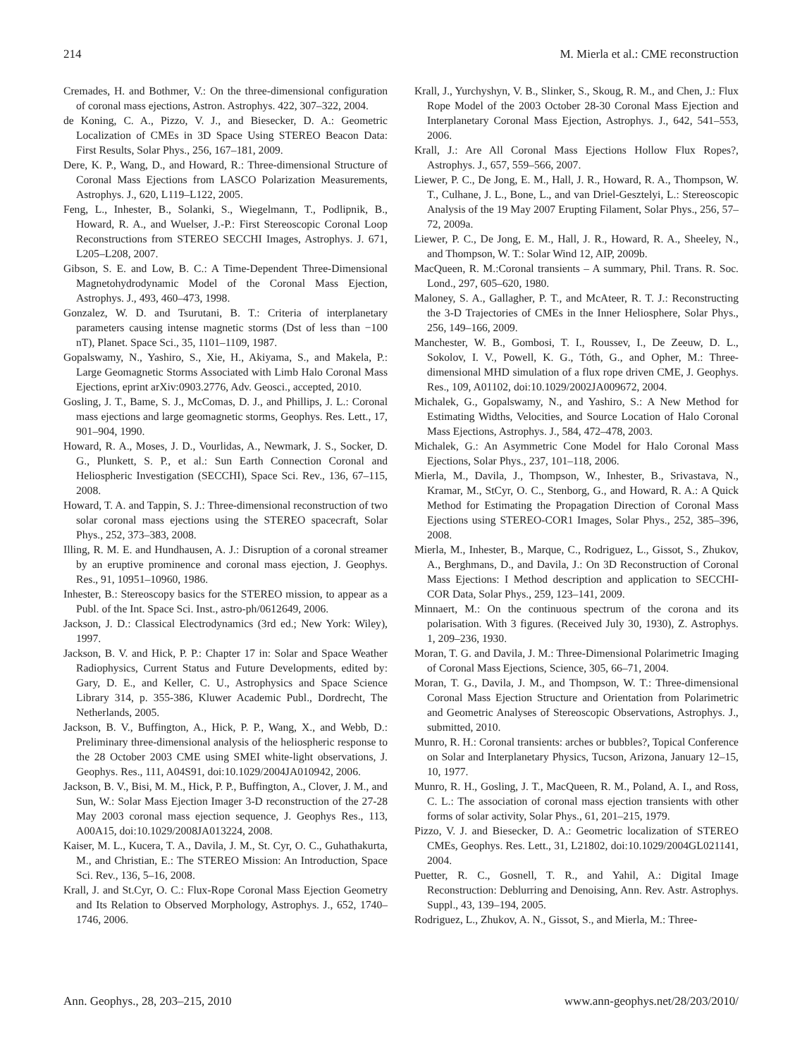214 M. Mierla et al.: CME reconstruction
Cremades, H. and Bothmer, V.: On the three-dimensional configuration of coronal mass ejections, Astron. Astrophys. 422, 307–322, 2004.
de Koning, C. A., Pizzo, V. J., and Biesecker, D. A.: Geometric Localization of CMEs in 3D Space Using STEREO Beacon Data: First Results, Solar Phys., 256, 167–181, 2009.
Dere, K. P., Wang, D., and Howard, R.: Three-dimensional Structure of Coronal Mass Ejections from LASCO Polarization Measurements, Astrophys. J., 620, L119–L122, 2005.
Feng, L., Inhester, B., Solanki, S., Wiegelmann, T., Podlipnik, B., Howard, R. A., and Wuelser, J.-P.: First Stereoscopic Coronal Loop Reconstructions from STEREO SECCHI Images, Astrophys. J. 671, L205–L208, 2007.
Gibson, S. E. and Low, B. C.: A Time-Dependent Three-Dimensional Magnetohydrodynamic Model of the Coronal Mass Ejection, Astrophys. J., 493, 460–473, 1998.
Gonzalez, W. D. and Tsurutani, B. T.: Criteria of interplanetary parameters causing intense magnetic storms (Dst of less than −100 nT), Planet. Space Sci., 35, 1101–1109, 1987.
Gopalswamy, N., Yashiro, S., Xie, H., Akiyama, S., and Makela, P.: Large Geomagnetic Storms Associated with Limb Halo Coronal Mass Ejections, eprint arXiv:0903.2776, Adv. Geosci., accepted, 2010.
Gosling, J. T., Bame, S. J., McComas, D. J., and Phillips, J. L.: Coronal mass ejections and large geomagnetic storms, Geophys. Res. Lett., 17, 901–904, 1990.
Howard, R. A., Moses, J. D., Vourlidas, A., Newmark, J. S., Socker, D. G., Plunkett, S. P., et al.: Sun Earth Connection Coronal and Heliospheric Investigation (SECCHI), Space Sci. Rev., 136, 67–115, 2008.
Howard, T. A. and Tappin, S. J.: Three-dimensional reconstruction of two solar coronal mass ejections using the STEREO spacecraft, Solar Phys., 252, 373–383, 2008.
Illing, R. M. E. and Hundhausen, A. J.: Disruption of a coronal streamer by an eruptive prominence and coronal mass ejection, J. Geophys. Res., 91, 10951–10960, 1986.
Inhester, B.: Stereoscopy basics for the STEREO mission, to appear as a Publ. of the Int. Space Sci. Inst., astro-ph/0612649, 2006.
Jackson, J. D.: Classical Electrodynamics (3rd ed.; New York: Wiley), 1997.
Jackson, B. V. and Hick, P. P.: Chapter 17 in: Solar and Space Weather Radiophysics, Current Status and Future Developments, edited by: Gary, D. E., and Keller, C. U., Astrophysics and Space Science Library 314, p. 355-386, Kluwer Academic Publ., Dordrecht, The Netherlands, 2005.
Jackson, B. V., Buffington, A., Hick, P. P., Wang, X., and Webb, D.: Preliminary three-dimensional analysis of the heliospheric response to the 28 October 2003 CME using SMEI white-light observations, J. Geophys. Res., 111, A04S91, doi:10.1029/2004JA010942, 2006.
Jackson, B. V., Bisi, M. M., Hick, P. P., Buffington, A., Clover, J. M., and Sun, W.: Solar Mass Ejection Imager 3-D reconstruction of the 27-28 May 2003 coronal mass ejection sequence, J. Geophys Res., 113, A00A15, doi:10.1029/2008JA013224, 2008.
Kaiser, M. L., Kucera, T. A., Davila, J. M., St. Cyr, O. C., Guhathakurta, M., and Christian, E.: The STEREO Mission: An Introduction, Space Sci. Rev., 136, 5–16, 2008.
Krall, J. and St.Cyr, O. C.: Flux-Rope Coronal Mass Ejection Geometry and Its Relation to Observed Morphology, Astrophys. J., 652, 1740–1746, 2006.
Krall, J., Yurchyshyn, V. B., Slinker, S., Skoug, R. M., and Chen, J.: Flux Rope Model of the 2003 October 28-30 Coronal Mass Ejection and Interplanetary Coronal Mass Ejection, Astrophys. J., 642, 541–553, 2006.
Krall, J.: Are All Coronal Mass Ejections Hollow Flux Ropes?, Astrophys. J., 657, 559–566, 2007.
Liewer, P. C., De Jong, E. M., Hall, J. R., Howard, R. A., Thompson, W. T., Culhane, J. L., Bone, L., and van Driel-Gesztelyi, L.: Stereoscopic Analysis of the 19 May 2007 Erupting Filament, Solar Phys., 256, 57–72, 2009a.
Liewer, P. C., De Jong, E. M., Hall, J. R., Howard, R. A., Sheeley, N., and Thompson, W. T.: Solar Wind 12, AIP, 2009b.
MacQueen, R. M.:Coronal transients – A summary, Phil. Trans. R. Soc. Lond., 297, 605–620, 1980.
Maloney, S. A., Gallagher, P. T., and McAteer, R. T. J.: Reconstructing the 3-D Trajectories of CMEs in the Inner Heliosphere, Solar Phys., 256, 149–166, 2009.
Manchester, W. B., Gombosi, T. I., Roussev, I., De Zeeuw, D. L., Sokolov, I. V., Powell, K. G., Tóth, G., and Opher, M.: Three-dimensional MHD simulation of a flux rope driven CME, J. Geophys. Res., 109, A01102, doi:10.1029/2002JA009672, 2004.
Michalek, G., Gopalswamy, N., and Yashiro, S.: A New Method for Estimating Widths, Velocities, and Source Location of Halo Coronal Mass Ejections, Astrophys. J., 584, 472–478, 2003.
Michalek, G.: An Asymmetric Cone Model for Halo Coronal Mass Ejections, Solar Phys., 237, 101–118, 2006.
Mierla, M., Davila, J., Thompson, W., Inhester, B., Srivastava, N., Kramar, M., StCyr, O. C., Stenborg, G., and Howard, R. A.: A Quick Method for Estimating the Propagation Direction of Coronal Mass Ejections using STEREO-COR1 Images, Solar Phys., 252, 385–396, 2008.
Mierla, M., Inhester, B., Marque, C., Rodriguez, L., Gissot, S., Zhukov, A., Berghmans, D., and Davila, J.: On 3D Reconstruction of Coronal Mass Ejections: I Method description and application to SECCHI-COR Data, Solar Phys., 259, 123–141, 2009.
Minnaert, M.: On the continuous spectrum of the corona and its polarisation. With 3 figures. (Received July 30, 1930), Z. Astrophys. 1, 209–236, 1930.
Moran, T. G. and Davila, J. M.: Three-Dimensional Polarimetric Imaging of Coronal Mass Ejections, Science, 305, 66–71, 2004.
Moran, T. G., Davila, J. M., and Thompson, W. T.: Three-dimensional Coronal Mass Ejection Structure and Orientation from Polarimetric and Geometric Analyses of Stereoscopic Observations, Astrophys. J., submitted, 2010.
Munro, R. H.: Coronal transients: arches or bubbles?, Topical Conference on Solar and Interplanetary Physics, Tucson, Arizona, January 12–15, 10, 1977.
Munro, R. H., Gosling, J. T., MacQueen, R. M., Poland, A. I., and Ross, C. L.: The association of coronal mass ejection transients with other forms of solar activity, Solar Phys., 61, 201–215, 1979.
Pizzo, V. J. and Biesecker, D. A.: Geometric localization of STEREO CMEs, Geophys. Res. Lett., 31, L21802, doi:10.1029/2004GL021141, 2004.
Puetter, R. C., Gosnell, T. R., and Yahil, A.: Digital Image Reconstruction: Deblurring and Denoising, Ann. Rev. Astr. Astrophys. Suppl., 43, 139–194, 2005.
Rodriguez, L., Zhukov, A. N., Gissot, S., and Mierla, M.: Three-
Ann. Geophys., 28, 203–215, 2010 www.ann-geophys.net/28/203/2010/